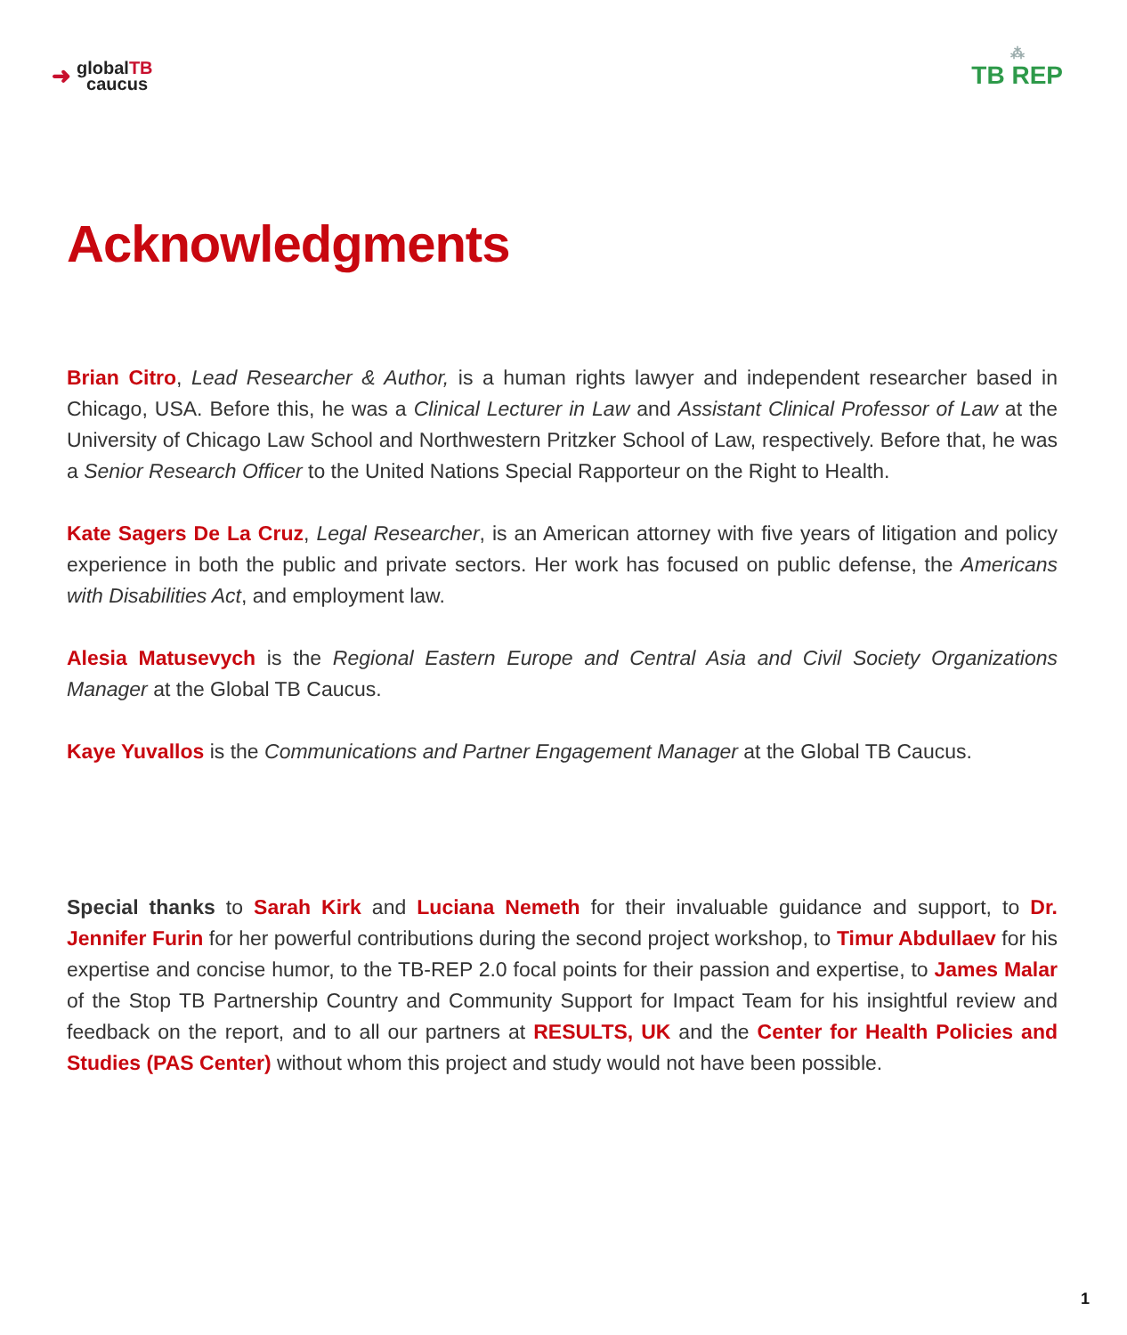➜
globalTB
caucus
⁂
TB REP
Acknowledgments
Brian Citro, Lead Researcher & Author, is a human rights lawyer and independent researcher based in Chicago, USA. Before this, he was a Clinical Lecturer in Law and Assistant Clinical Professor of Law at the University of Chicago Law School and Northwestern Pritzker School of Law, respectively. Before that, he was a Senior Research Officer to the United Nations Special Rapporteur on the Right to Health.
Kate Sagers De La Cruz, Legal Researcher, is an American attorney with five years of litigation and policy experience in both the public and private sectors. Her work has focused on public defense, the Americans with Disabilities Act, and employment law.
Alesia Matusevych is the Regional Eastern Europe and Central Asia and Civil Society Organizations Manager at the Global TB Caucus.
Kaye Yuvallos is the Communications and Partner Engagement Manager at the Global TB Caucus.
Special thanks to Sarah Kirk and Luciana Nemeth for their invaluable guidance and support, to Dr. Jennifer Furin for her powerful contributions during the second project workshop, to Timur Abdullaev for his expertise and concise humor, to the TB-REP 2.0 focal points for their passion and expertise, to James Malar of the Stop TB Partnership Country and Community Support for Impact Team for his insightful review and feedback on the report, and to all our partners at RESULTS, UK and the Center for Health Policies and Studies (PAS Center) without whom this project and study would not have been possible.
1